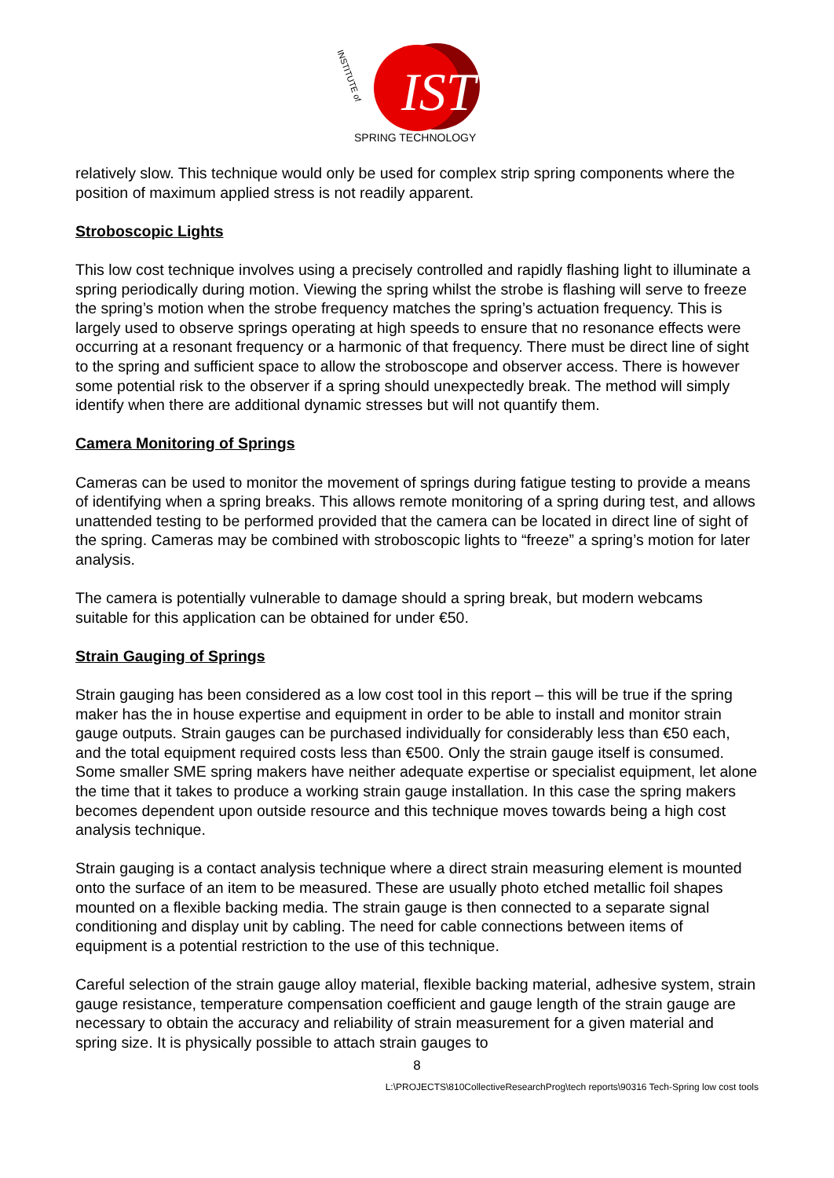IST
SPRING TECHNOLOGY
INSTITUTE of
relatively slow. This technique would only be used for complex strip spring components where the position of maximum applied stress is not readily apparent.
Stroboscopic Lights
This low cost technique involves using a precisely controlled and rapidly flashing light to illuminate a spring periodically during motion. Viewing the spring whilst the strobe is flashing will serve to freeze the spring’s motion when the strobe frequency matches the spring’s actuation frequency. This is largely used to observe springs operating at high speeds to ensure that no resonance effects were occurring at a resonant frequency or a harmonic of that frequency. There must be direct line of sight to the spring and sufficient space to allow the stroboscope and observer access. There is however some potential risk to the observer if a spring should unexpectedly break. The method will simply identify when there are additional dynamic stresses but will not quantify them.
Camera Monitoring of Springs
Cameras can be used to monitor the movement of springs during fatigue testing to provide a means of identifying when a spring breaks. This allows remote monitoring of a spring during test, and allows unattended testing to be performed provided that the camera can be located in direct line of sight of the spring. Cameras may be combined with stroboscopic lights to “freeze” a spring’s motion for later analysis.
The camera is potentially vulnerable to damage should a spring break, but modern webcams suitable for this application can be obtained for under €50.
Strain Gauging of Springs
Strain gauging has been considered as a low cost tool in this report – this will be true if the spring maker has the in house expertise and equipment in order to be able to install and monitor strain gauge outputs. Strain gauges can be purchased individually for considerably less than €50 each, and the total equipment required costs less than €500. Only the strain gauge itself is consumed. Some smaller SME spring makers have neither adequate expertise or specialist equipment, let alone the time that it takes to produce a working strain gauge installation. In this case the spring makers becomes dependent upon outside resource and this technique moves towards being a high cost analysis technique.
Strain gauging is a contact analysis technique where a direct strain measuring element is mounted onto the surface of an item to be measured. These are usually photo etched metallic foil shapes mounted on a flexible backing media. The strain gauge is then connected to a separate signal conditioning and display unit by cabling. The need for cable connections between items of equipment is a potential restriction to the use of this technique.
Careful selection of the strain gauge alloy material, flexible backing material, adhesive system, strain gauge resistance, temperature compensation coefficient and gauge length of the strain gauge are necessary to obtain the accuracy and reliability of strain measurement for a given material and spring size. It is physically possible to attach strain gauges to
8
L:\PROJECTS\810CollectiveResearchProg\tech reports\90316 Tech-Spring low cost tools